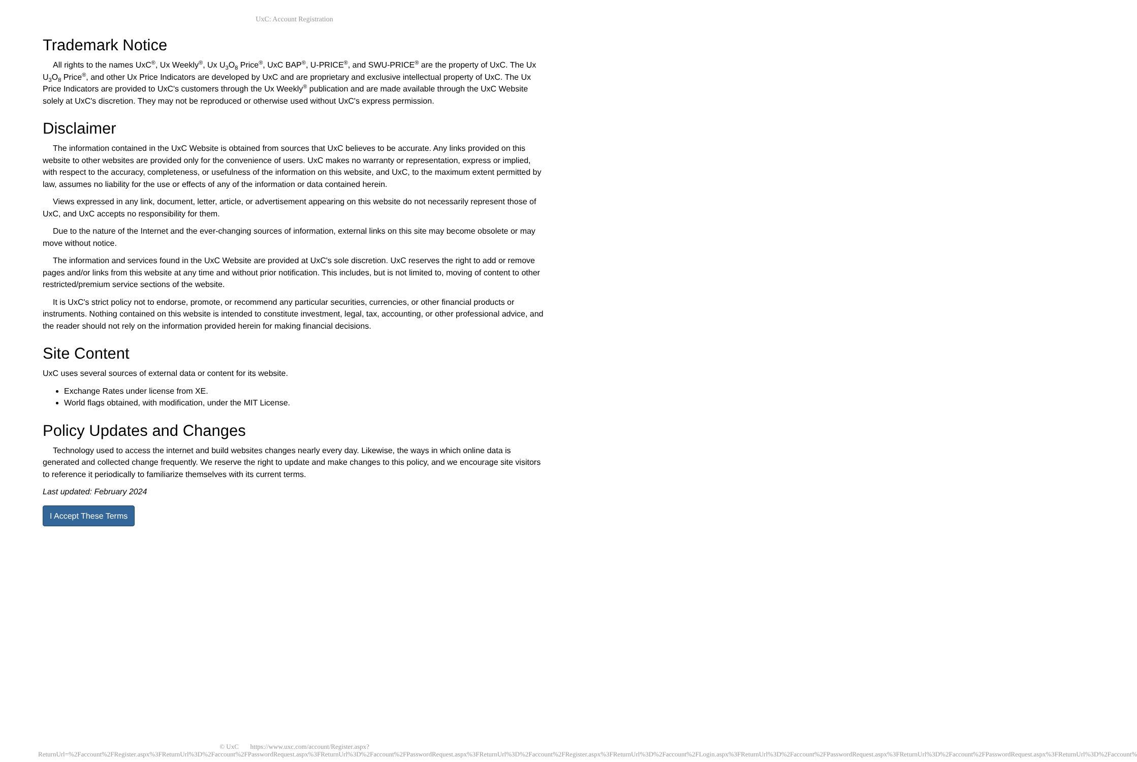UxC: Account Registration
Trademark Notice
All rights to the names UxC<sup>®</sup>, Ux Weekly<sup>®</sup>, Ux U<sub>3</sub>O<sub>8</sub> Price<sup>®</sup>, UxC BAP<sup>®</sup>, U-PRICE<sup>®</sup>, and SWU-PRICE<sup>®</sup> are the property of UxC. The Ux U<sub>3</sub>O<sub>8</sub> Price<sup>®</sup>, and other Ux Price Indicators are developed by UxC and are proprietary and exclusive intellectual property of UxC. The Ux Price Indicators are provided to UxC's customers through the Ux Weekly<sup>®</sup> publication and are made available through the UxC Website solely at UxC's discretion. They may not be reproduced or otherwise used without UxC's express permission.
Disclaimer
The information contained in the UxC Website is obtained from sources that UxC believes to be accurate. Any links provided on this website to other websites are provided only for the convenience of users. UxC makes no warranty or representation, express or implied, with respect to the accuracy, completeness, or usefulness of the information on this website, and UxC, to the maximum extent permitted by law, assumes no liability for the use or effects of any of the information or data contained herein.
Views expressed in any link, document, letter, article, or advertisement appearing on this website do not necessarily represent those of UxC, and UxC accepts no responsibility for them.
Due to the nature of the Internet and the ever-changing sources of information, external links on this site may become obsolete or may move without notice.
The information and services found in the UxC Website are provided at UxC's sole discretion. UxC reserves the right to add or remove pages and/or links from this website at any time and without prior notification. This includes, but is not limited to, moving of content to other restricted/premium service sections of the website.
It is UxC's strict policy not to endorse, promote, or recommend any particular securities, currencies, or other financial products or instruments. Nothing contained on this website is intended to constitute investment, legal, tax, accounting, or other professional advice, and the reader should not rely on the information provided herein for making financial decisions.
Site Content
UxC uses several sources of external data or content for its website.
Exchange Rates under license from XE.
World flags obtained, with modification, under the MIT License.
Policy Updates and Changes
Technology used to access the internet and build websites changes nearly every day. Likewise, the ways in which online data is generated and collected change frequently. We reserve the right to update and make changes to this policy, and we encourage site visitors to reference it periodically to familiarize themselves with its current terms.
Last updated: February 2024
I Accept These Terms
© UxC https://www.uxc.com/account/Register.aspx?ReturnUrl=%2Faccount%2FRegister.aspx%3FReturnUrl%3D%2Faccount%2FPasswordRequest.aspx%3FReturnUrl%3D%2Faccount%2FPasswordRequest.aspx%3FReturnUrl%3D%2Faccount%2FRegister.aspx%3FReturnUrl%3D%2Faccount%2FLogin.aspx%3FReturnUrl%3D%2Faccount%2FPasswordRequest.aspx%3FReturnUrl%3D%2Faccount%2FPasswordRequest.aspx%3FReturnUrl%3D%2Faccount%